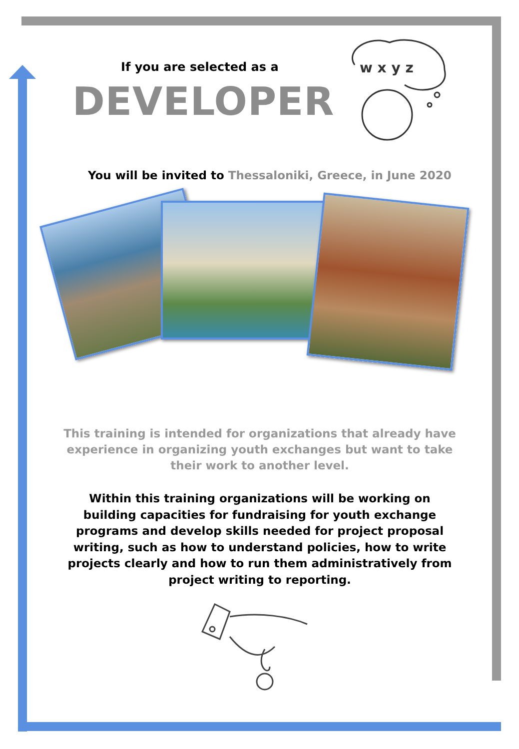If you are selected as a
DEVELOPER
w x y z
You will be invited to Thessaloniki, Greece, in June 2020
This training is intended for organizations that already have experience in organizing youth exchanges but want to take their work to another level.
Within this training organizations will be working on building capacities for fundraising for youth exchange programs and develop skills needed for project proposal writing, such as how to understand policies, how to write projects clearly and how to run them administratively from project writing to reporting.